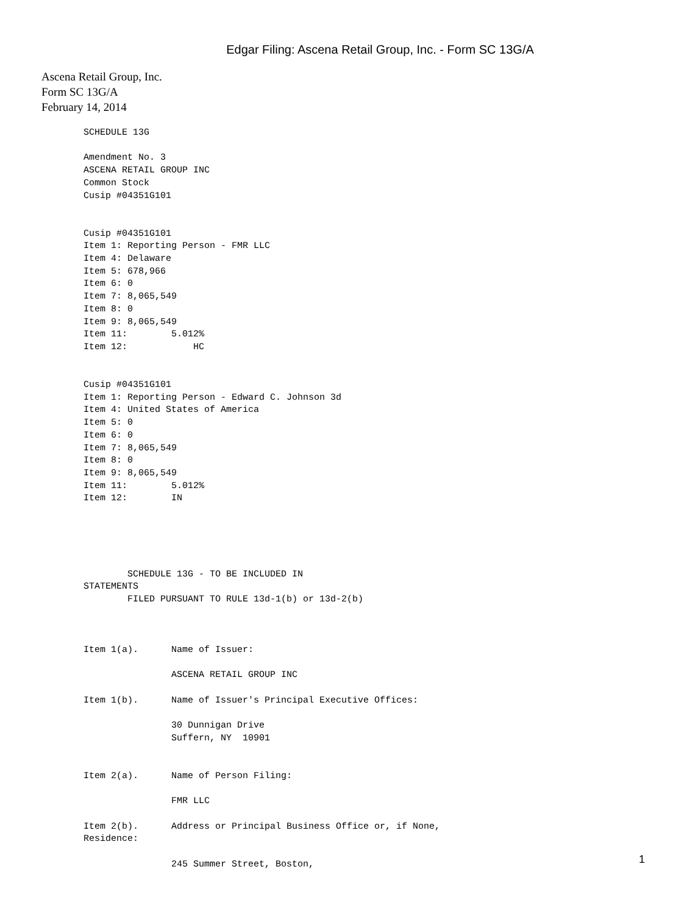Edgar Filing: Ascena Retail Group, Inc. - Form SC 13G/A
Ascena Retail Group, Inc.
Form SC 13G/A
February 14, 2014
SCHEDULE 13G

Amendment No. 3
ASCENA RETAIL GROUP INC
Common Stock
Cusip #04351G101


Cusip #04351G101
Item 1: Reporting Person - FMR LLC
Item 4: Delaware
Item 5: 678,966
Item 6: 0
Item 7: 8,065,549
Item 8: 0
Item 9: 8,065,549
Item 11:        5.012%
Item 12:            HC


Cusip #04351G101
Item 1: Reporting Person - Edward C. Johnson 3d
Item 4: United States of America
Item 5: 0
Item 6: 0
Item 7: 8,065,549
Item 8: 0
Item 9: 8,065,549
Item 11:        5.012%
Item 12:        IN





        SCHEDULE 13G - TO BE INCLUDED IN
STATEMENTS
        FILED PURSUANT TO RULE 13d-1(b) or 13d-2(b)



Item 1(a).      Name of Issuer:

                ASCENA RETAIL GROUP INC

Item 1(b).      Name of Issuer's Principal Executive Offices:

                30 Dunnigan Drive
                Suffern, NY  10901


Item 2(a).      Name of Person Filing:

                FMR LLC

Item 2(b).      Address or Principal Business Office or, if None,
Residence:

                245 Summer Street, Boston,
1